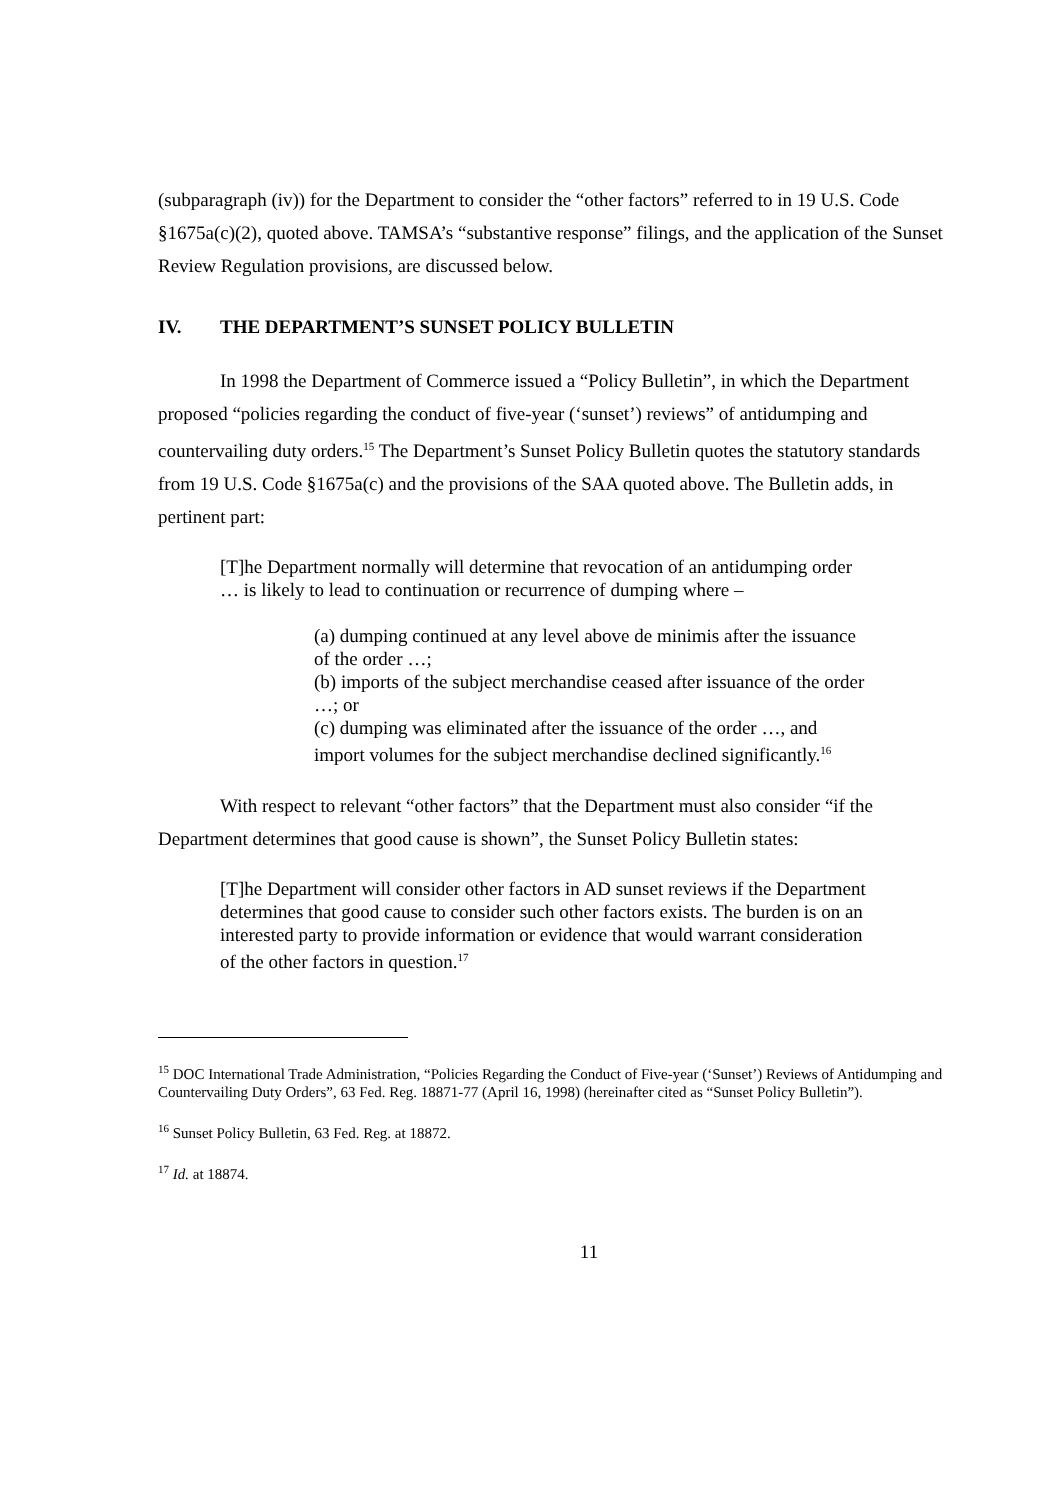(subparagraph (iv)) for the Department to consider the “other factors” referred to in 19 U.S. Code §1675a(c)(2), quoted above. TAMSA’s “substantive response” filings, and the application of the Sunset Review Regulation provisions, are discussed below.
IV. THE DEPARTMENT’S SUNSET POLICY BULLETIN
In 1998 the Department of Commerce issued a “Policy Bulletin”, in which the Department proposed “policies regarding the conduct of five-year (‘sunset’) reviews” of antidumping and countervailing duty orders.<sup>15</sup> The Department’s Sunset Policy Bulletin quotes the statutory standards from 19 U.S. Code §1675a(c) and the provisions of the SAA quoted above. The Bulletin adds, in pertinent part:
[T]he Department normally will determine that revocation of an antidumping order … is likely to lead to continuation or recurrence of dumping where –
(a) dumping continued at any level above de minimis after the issuance of the order …;
(b) imports of the subject merchandise ceased after issuance of the order …; or
(c) dumping was eliminated after the issuance of the order …, and import volumes for the subject merchandise declined significantly.<sup>16</sup>
With respect to relevant “other factors” that the Department must also consider “if the Department determines that good cause is shown”, the Sunset Policy Bulletin states:
[T]he Department will consider other factors in AD sunset reviews if the Department determines that good cause to consider such other factors exists. The burden is on an interested party to provide information or evidence that would warrant consideration of the other factors in question.<sup>17</sup>
<sup>15</sup> DOC International Trade Administration, “Policies Regarding the Conduct of Five-year (‘Sunset’) Reviews of Antidumping and Countervailing Duty Orders”, 63 Fed. Reg. 18871-77 (April 16, 1998) (hereinafter cited as “Sunset Policy Bulletin”).
<sup>16</sup> Sunset Policy Bulletin, 63 Fed. Reg. at 18872.
<sup>17</sup> Id. at 18874.
11